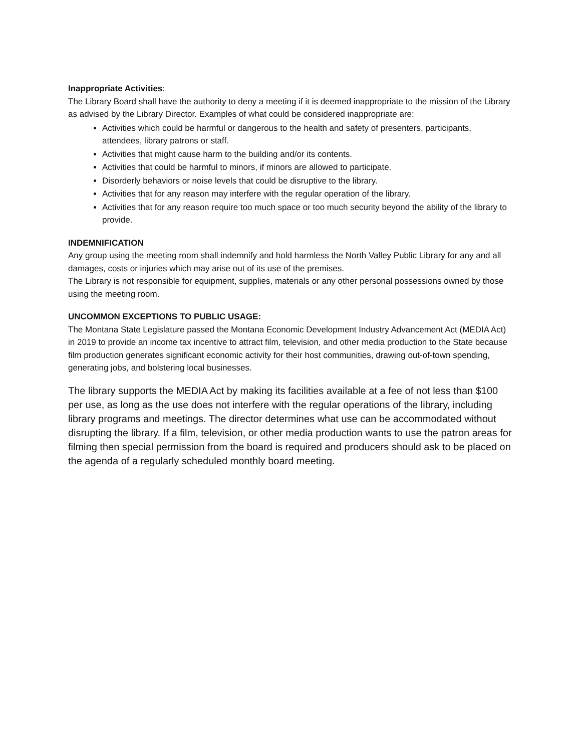Inappropriate Activities:
The Library Board shall have the authority to deny a meeting if it is deemed inappropriate to the mission of the Library as advised by the Library Director. Examples of what could be considered inappropriate are:
Activities which could be harmful or dangerous to the health and safety of presenters, participants, attendees, library patrons or staff.
Activities that might cause harm to the building and/or its contents.
Activities that could be harmful to minors, if minors are allowed to participate.
Disorderly behaviors or noise levels that could be disruptive to the library.
Activities that for any reason may interfere with the regular operation of the library.
Activities that for any reason require too much space or too much security beyond the ability of the library to provide.
INDEMNIFICATION
Any group using the meeting room shall indemnify and hold harmless the North Valley Public Library for any and all damages, costs or injuries which may arise out of its use of the premises.
The Library is not responsible for equipment, supplies, materials or any other personal possessions owned by those using the meeting room.
UNCOMMON EXCEPTIONS TO PUBLIC USAGE:
The Montana State Legislature passed the Montana Economic Development Industry Advancement Act (MEDIA Act) in 2019 to provide an income tax incentive to attract film, television, and other media production to the State because film production generates significant economic activity for their host communities, drawing out-of-town spending, generating jobs, and bolstering local businesses.
The library supports the MEDIA Act by making its facilities available at a fee of not less than $100 per use, as long as the use does not interfere with the regular operations of the library, including library programs and meetings. The director determines what use can be accommodated without disrupting the library. If a film, television, or other media production wants to use the patron areas for filming then special permission from the board is required and producers should ask to be placed on the agenda of a regularly scheduled monthly board meeting.